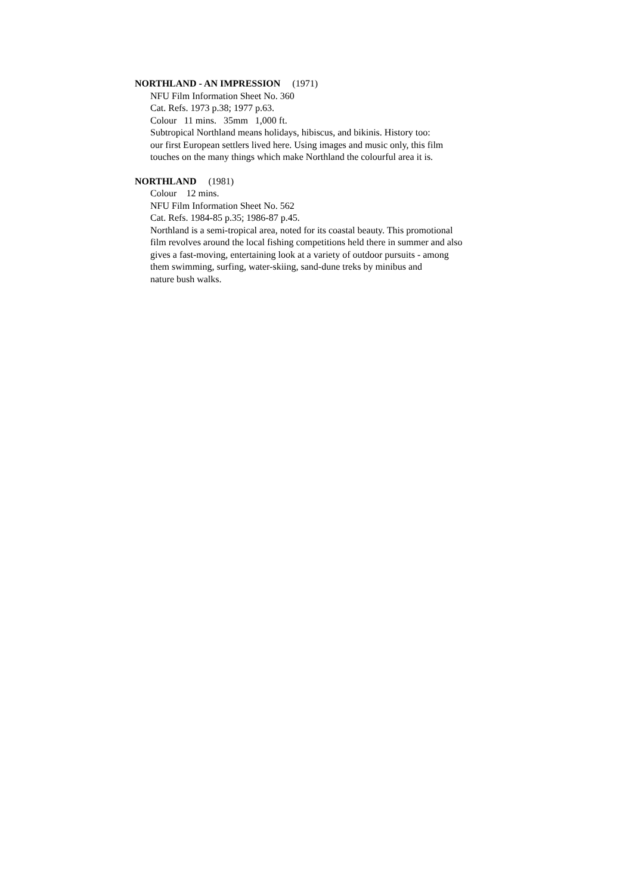NORTHLAND - AN IMPRESSION (1971)
NFU Film Information Sheet No. 360
Cat. Refs. 1973 p.38; 1977 p.63.
Colour 11 mins. 35mm 1,000 ft.
Subtropical Northland means holidays, hibiscus, and bikinis. History too:
our first European settlers lived here. Using images and music only, this film
touches on the many things which make Northland the colourful area it is.
NORTHLAND (1981)
Colour 12 mins.
NFU Film Information Sheet No. 562
Cat. Refs. 1984-85 p.35; 1986-87 p.45.
Northland is a semi-tropical area, noted for its coastal beauty. This promotional
film revolves around the local fishing competitions held there in summer and also
gives a fast-moving, entertaining look at a variety of outdoor pursuits - among
them swimming, surfing, water-skiing, sand-dune treks by minibus and
nature bush walks.